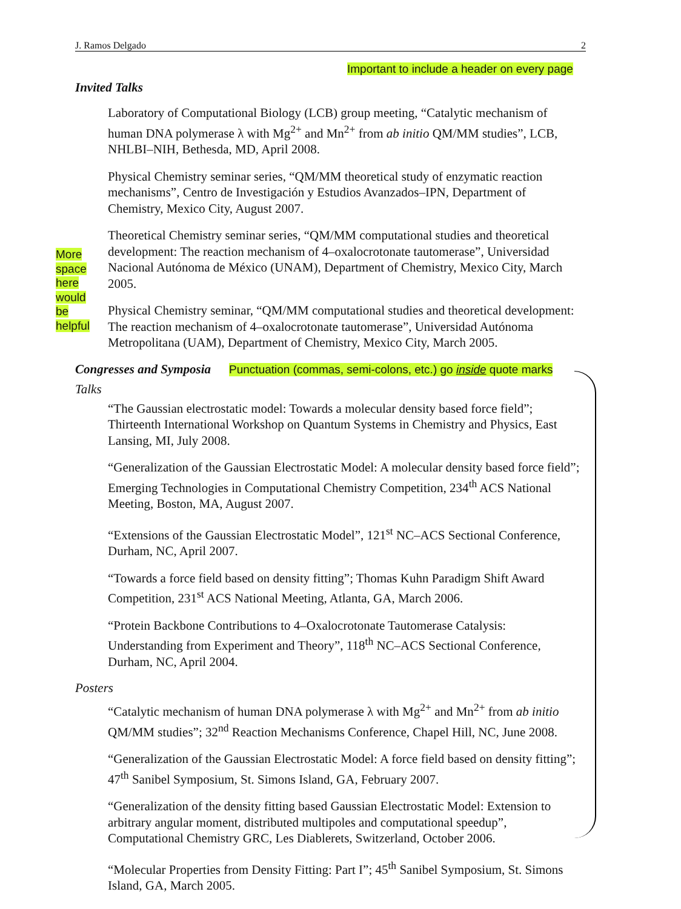J. Ramos Delgado 2
Important to include a header on every page
More space here would be helpful
Invited Talks
Laboratory of Computational Biology (LCB) group meeting, “Catalytic mechanism of human DNA polymerase λ with Mg<sup>2+</sup> and Mn<sup>2+</sup> from ab initio QM/MM studies”, LCB, NHLBI–NIH, Bethesda, MD, April 2008.
Physical Chemistry seminar series, “QM/MM theoretical study of enzymatic reaction mechanisms”, Centro de Investigación y Estudios Avanzados–IPN, Department of Chemistry, Mexico City, August 2007.
Theoretical Chemistry seminar series, “QM/MM computational studies and theoretical development: The reaction mechanism of 4–oxalocrotonate tautomerase”, Universidad Nacional Autónoma de México (UNAM), Department of Chemistry, Mexico City, March 2005.
Physical Chemistry seminar, “QM/MM computational studies and theoretical development: The reaction mechanism of 4–oxalocrotonate tautomerase”, Universidad Autónoma Metropolitana (UAM), Department of Chemistry, Mexico City, March 2005.
Congresses and Symposia Punctuation (commas, semi-colons, etc.) go inside quote marks
Talks
“The Gaussian electrostatic model: Towards a molecular density based force field”; Thirteenth International Workshop on Quantum Systems in Chemistry and Physics, East Lansing, MI, July 2008.
“Generalization of the Gaussian Electrostatic Model: A molecular density based force field”; Emerging Technologies in Computational Chemistry Competition, 234<sup>th</sup> ACS National Meeting, Boston, MA, August 2007.
“Extensions of the Gaussian Electrostatic Model”, 121<sup>st</sup> NC–ACS Sectional Conference, Durham, NC, April 2007.
“Towards a force field based on density fitting”; Thomas Kuhn Paradigm Shift Award Competition, 231<sup>st</sup> ACS National Meeting, Atlanta, GA, March 2006.
“Protein Backbone Contributions to 4–Oxalocrotonate Tautomerase Catalysis: Understanding from Experiment and Theory”, 118<sup>th</sup> NC–ACS Sectional Conference, Durham, NC, April 2004.
Posters
“Catalytic mechanism of human DNA polymerase λ with Mg<sup>2+</sup> and Mn<sup>2+</sup> from ab initio QM/MM studies”; 32<sup>nd</sup> Reaction Mechanisms Conference, Chapel Hill, NC, June 2008.
“Generalization of the Gaussian Electrostatic Model: A force field based on density fitting”; 47<sup>th</sup> Sanibel Symposium, St. Simons Island, GA, February 2007.
“Generalization of the density fitting based Gaussian Electrostatic Model: Extension to arbitrary angular moment, distributed multipoles and computational speedup”, Computational Chemistry GRC, Les Diablerets, Switzerland, October 2006.
“Molecular Properties from Density Fitting: Part I”; 45<sup>th</sup> Sanibel Symposium, St. Simons Island, GA, March 2005.